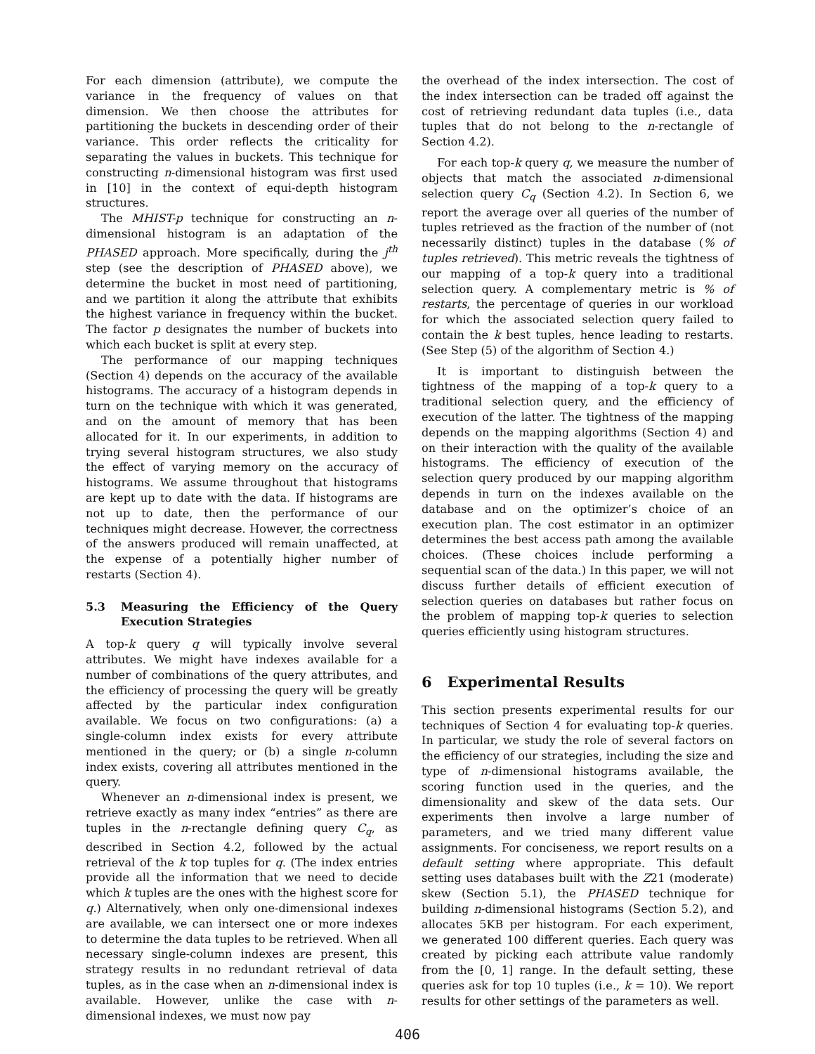For each dimension (attribute), we compute the variance in the frequency of values on that dimension. We then choose the attributes for partitioning the buckets in descending order of their variance. This order reflects the criticality for separating the values in buckets. This technique for constructing n-dimensional histogram was first used in [10] in the context of equi-depth histogram structures.
The MHIST-p technique for constructing an n-dimensional histogram is an adaptation of the PHASED approach. More specifically, during the j<sup>th</sup> step (see the description of PHASED above), we determine the bucket in most need of partitioning, and we partition it along the attribute that exhibits the highest variance in frequency within the bucket. The factor p designates the number of buckets into which each bucket is split at every step.
The performance of our mapping techniques (Section 4) depends on the accuracy of the available histograms. The accuracy of a histogram depends in turn on the technique with which it was generated, and on the amount of memory that has been allocated for it. In our experiments, in addition to trying several histogram structures, we also study the effect of varying memory on the accuracy of histograms. We assume throughout that histograms are kept up to date with the data. If histograms are not up to date, then the performance of our techniques might decrease. However, the correctness of the answers produced will remain unaffected, at the expense of a potentially higher number of restarts (Section 4).
5.3 Measuring the Efficiency of the Query Execution Strategies
A top-k query q will typically involve several attributes. We might have indexes available for a number of combinations of the query attributes, and the efficiency of processing the query will be greatly affected by the particular index configuration available. We focus on two configurations: (a) a single-column index exists for every attribute mentioned in the query; or (b) a single n-column index exists, covering all attributes mentioned in the query.
Whenever an n-dimensional index is present, we retrieve exactly as many index “entries” as there are tuples in the n-rectangle defining query C<sub>q</sub>, as described in Section 4.2, followed by the actual retrieval of the k top tuples for q. (The index entries provide all the information that we need to decide which k tuples are the ones with the highest score for q.) Alternatively, when only one-dimensional indexes are available, we can intersect one or more indexes to determine the data tuples to be retrieved. When all necessary single-column indexes are present, this strategy results in no redundant retrieval of data tuples, as in the case when an n-dimensional index is available. However, unlike the case with n-dimensional indexes, we must now pay
the overhead of the index intersection. The cost of the index intersection can be traded off against the cost of retrieving redundant data tuples (i.e., data tuples that do not belong to the n-rectangle of Section 4.2).
For each top-k query q, we measure the number of objects that match the associated n-dimensional selection query C<sub>q</sub> (Section 4.2). In Section 6, we report the average over all queries of the number of tuples retrieved as the fraction of the number of (not necessarily distinct) tuples in the database (% of tuples retrieved). This metric reveals the tightness of our mapping of a top-k query into a traditional selection query. A complementary metric is % of restarts, the percentage of queries in our workload for which the associated selection query failed to contain the k best tuples, hence leading to restarts. (See Step (5) of the algorithm of Section 4.)
It is important to distinguish between the tightness of the mapping of a top-k query to a traditional selection query, and the efficiency of execution of the latter. The tightness of the mapping depends on the mapping algorithms (Section 4) and on their interaction with the quality of the available histograms. The efficiency of execution of the selection query produced by our mapping algorithm depends in turn on the indexes available on the database and on the optimizer’s choice of an execution plan. The cost estimator in an optimizer determines the best access path among the available choices. (These choices include performing a sequential scan of the data.) In this paper, we will not discuss further details of efficient execution of selection queries on databases but rather focus on the problem of mapping top-k queries to selection queries efficiently using histogram structures.
6 Experimental Results
This section presents experimental results for our techniques of Section 4 for evaluating top-k queries. In particular, we study the role of several factors on the efficiency of our strategies, including the size and type of n-dimensional histograms available, the scoring function used in the queries, and the dimensionality and skew of the data sets. Our experiments then involve a large number of parameters, and we tried many different value assignments. For conciseness, we report results on a default setting where appropriate. This default setting uses databases built with the Z21 (moderate) skew (Section 5.1), the PHASED technique for building n-dimensional histograms (Section 5.2), and allocates 5KB per histogram. For each experiment, we generated 100 different queries. Each query was created by picking each attribute value randomly from the [0, 1] range. In the default setting, these queries ask for top 10 tuples (i.e., k = 10). We report results for other settings of the parameters as well.
406